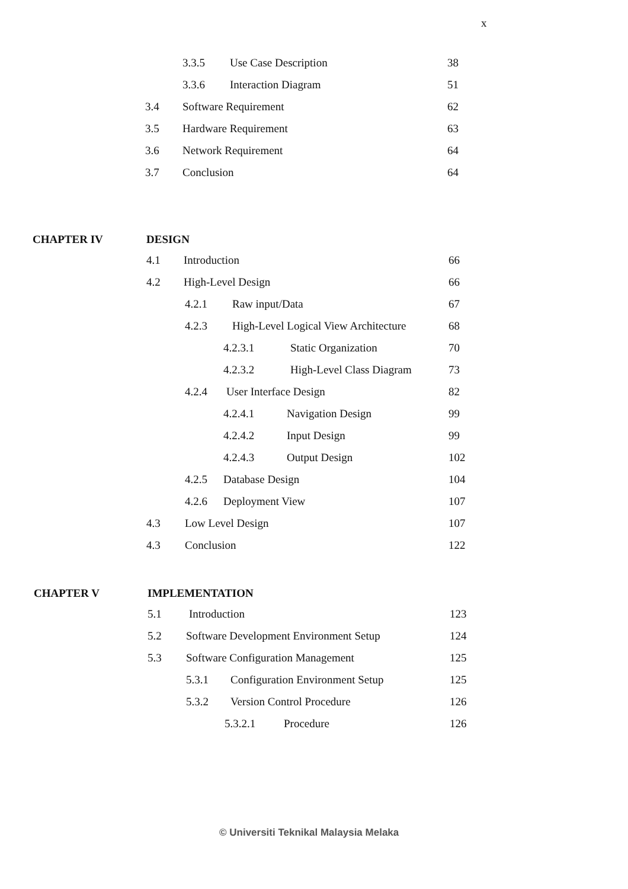x
3.3.5 Use Case Description 38
3.3.6 Interaction Diagram 51
3.4 Software Requirement 62
3.5 Hardware Requirement 63
3.6 Network Requirement 64
3.7 Conclusion 64
CHAPTER IV DESIGN
4.1 Introduction 66
4.2 High-Level Design 66
4.2.1 Raw input/Data 67
4.2.3 High-Level Logical View Architecture 68
4.2.3.1 Static Organization 70
4.2.3.2 High-Level Class Diagram 73
4.2.4 User Interface Design 82
4.2.4.1 Navigation Design 99
4.2.4.2 Input Design 99
4.2.4.3 Output Design 102
4.2.5 Database Design 104
4.2.6 Deployment View 107
4.3 Low Level Design 107
4.3 Conclusion 122
CHAPTER V IMPLEMENTATION
5.1 Introduction 123
5.2 Software Development Environment Setup 124
5.3 Software Configuration Management 125
5.3.1 Configuration Environment Setup 125
5.3.2 Version Control Procedure 126
5.3.2.1 Procedure 126
© Universiti Teknikal Malaysia Melaka